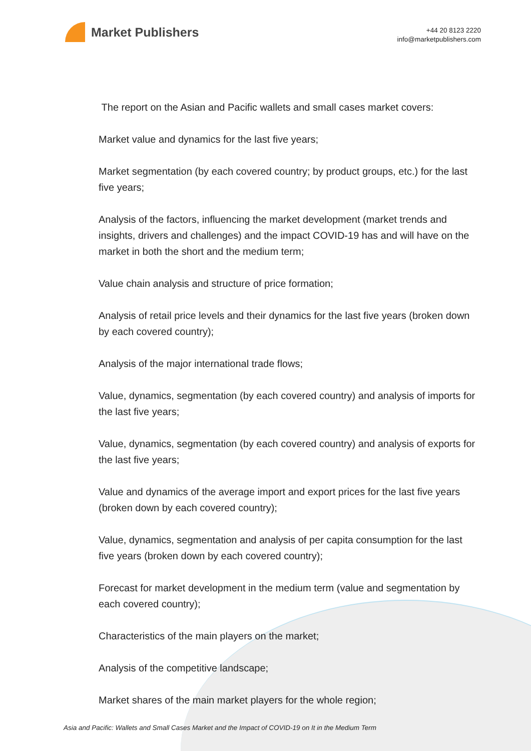Market Publishers
+44 20 8123 2220
info@marketpublishers.com
The report on the Asian and Pacific wallets and small cases market covers:
Market value and dynamics for the last five years;
Market segmentation (by each covered country; by product groups, etc.) for the last five years;
Analysis of the factors, influencing the market development (market trends and insights, drivers and challenges) and the impact COVID-19 has and will have on the market in both the short and the medium term;
Value chain analysis and structure of price formation;
Analysis of retail price levels and their dynamics for the last five years (broken down by each covered country);
Analysis of the major international trade flows;
Value, dynamics, segmentation (by each covered country) and analysis of imports for the last five years;
Value, dynamics, segmentation (by each covered country) and analysis of exports for the last five years;
Value and dynamics of the average import and export prices for the last five years (broken down by each covered country);
Value, dynamics, segmentation and analysis of per capita consumption for the last five years (broken down by each covered country);
Forecast for market development in the medium term (value and segmentation by each covered country);
Characteristics of the main players on the market;
Analysis of the competitive landscape;
Market shares of the main market players for the whole region;
Asia and Pacific: Wallets and Small Cases Market and the Impact of COVID-19 on It in the Medium Term